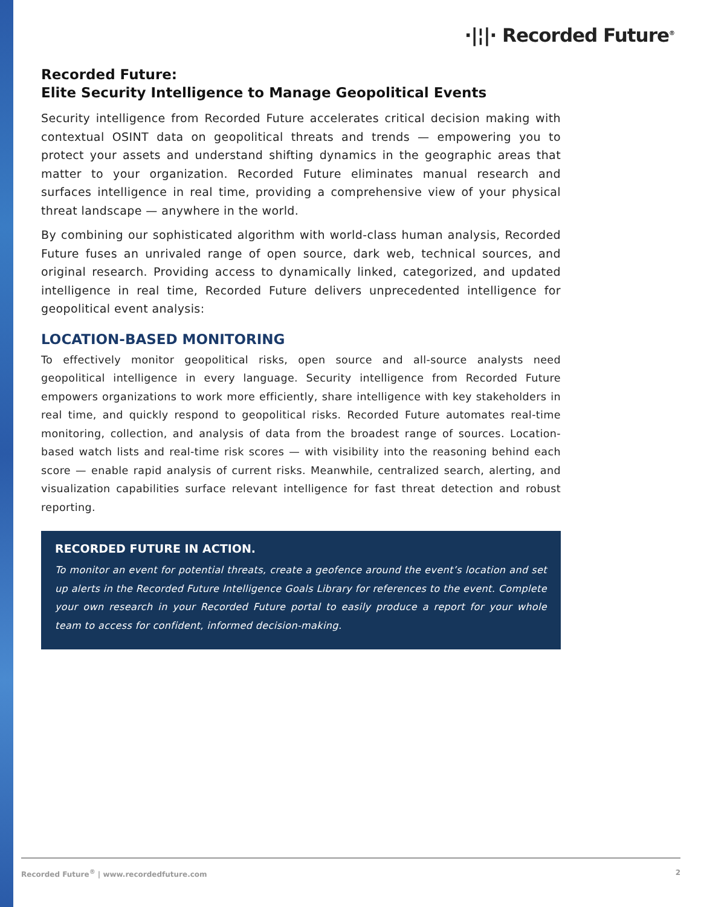·|¦|· Recorded Future<sup>®</sup>
Recorded Future:
Elite Security Intelligence to Manage Geopolitical Events
Security intelligence from Recorded Future accelerates critical decision making with contextual OSINT data on geopolitical threats and trends — empowering you to protect your assets and understand shifting dynamics in the geographic areas that matter to your organization. Recorded Future eliminates manual research and surfaces intelligence in real time, providing a comprehensive view of your physical threat landscape — anywhere in the world.
By combining our sophisticated algorithm with world-class human analysis, Recorded Future fuses an unrivaled range of open source, dark web, technical sources, and original research. Providing access to dynamically linked, categorized, and updated intelligence in real time, Recorded Future delivers unprecedented intelligence for geopolitical event analysis:
LOCATION-BASED MONITORING
To effectively monitor geopolitical risks, open source and all-source analysts need geopolitical intelligence in every language. Security intelligence from Recorded Future empowers organizations to work more efficiently, share intelligence with key stakeholders in real time, and quickly respond to geopolitical risks. Recorded Future automates real-time monitoring, collection, and analysis of data from the broadest range of sources. Location-based watch lists and real-time risk scores — with visibility into the reasoning behind each score — enable rapid analysis of current risks. Meanwhile, centralized search, alerting, and visualization capabilities surface relevant intelligence for fast threat detection and robust reporting.
RECORDED FUTURE IN ACTION.
To monitor an event for potential threats, create a geofence around the event’s location and set up alerts in the Recorded Future Intelligence Goals Library for references to the event. Complete your own research in your Recorded Future portal to easily produce a report for your whole team to access for confident, informed decision-making.
Recorded Future<sup>®</sup> | www.recordedfuture.com 2